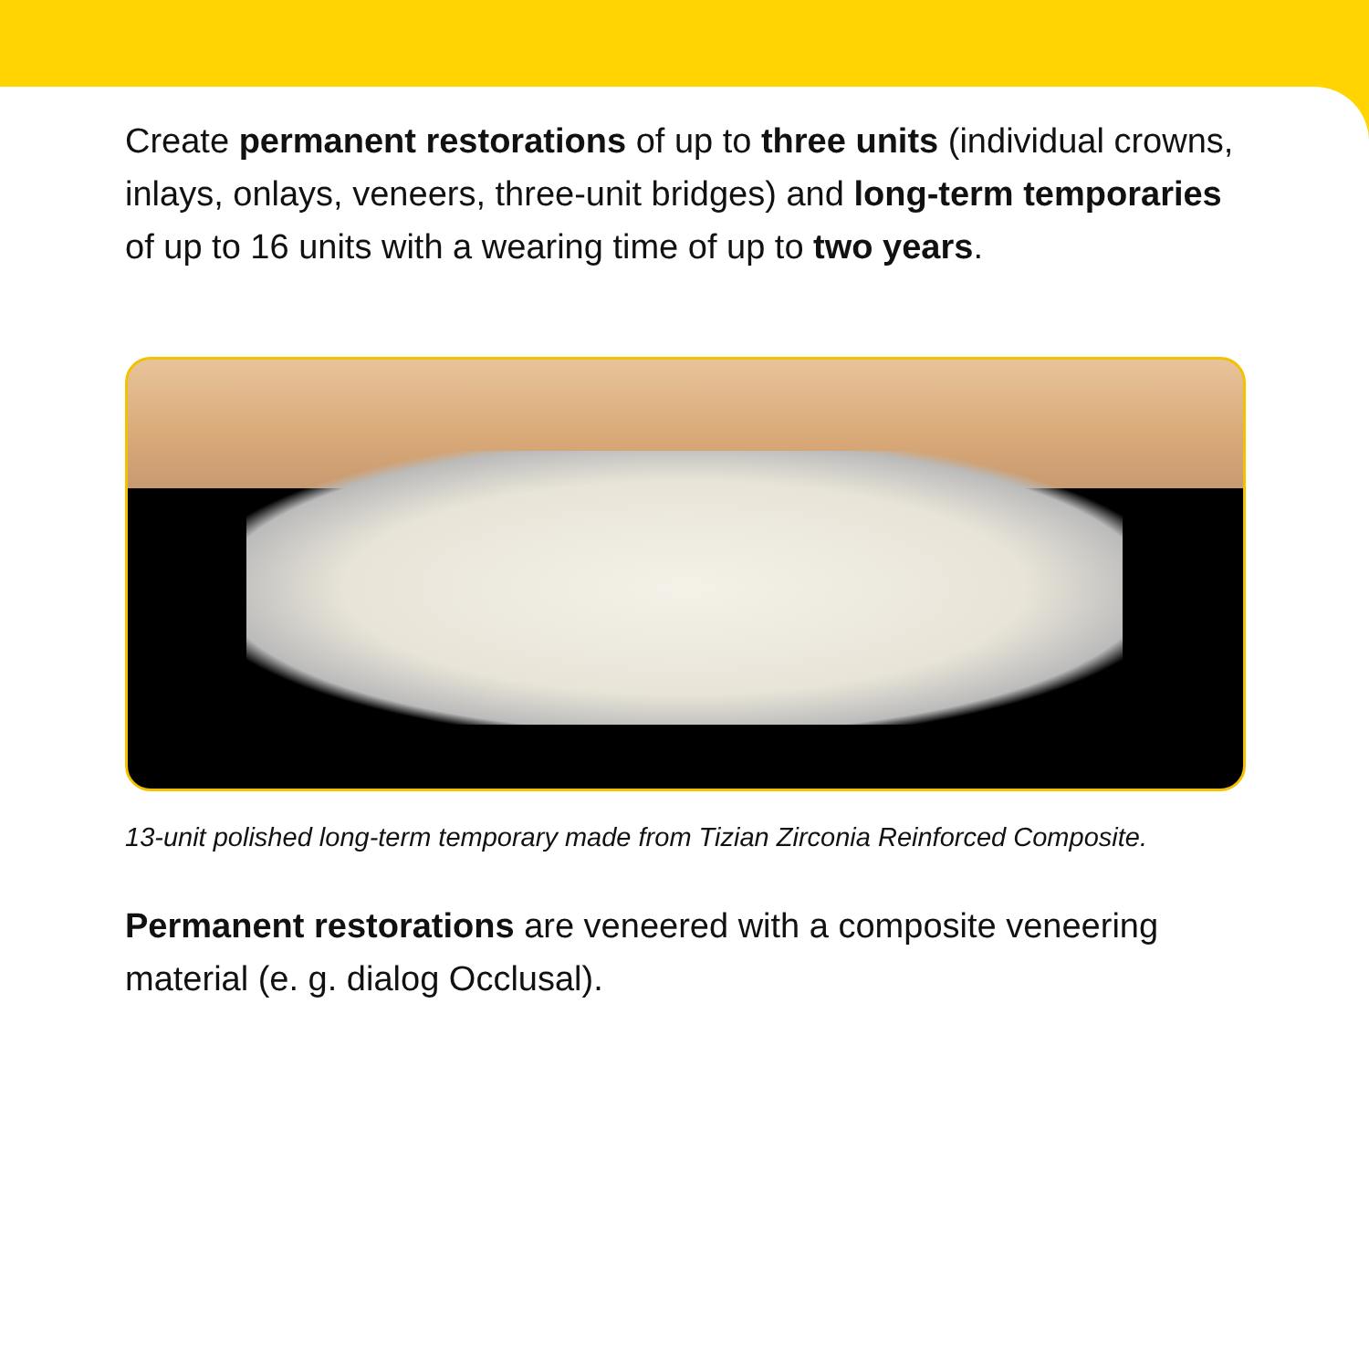Create permanent restorations of up to three units (individual crowns, inlays, onlays, veneers, three-unit bridges) and long-term temporaries of up to 16 units with a wearing time of up to two years.
13-unit polished long-term temporary made from Tizian Zirconia Reinforced Composite.
Permanent restorations are veneered with a composite veneering material (e. g. dialog Occlusal).